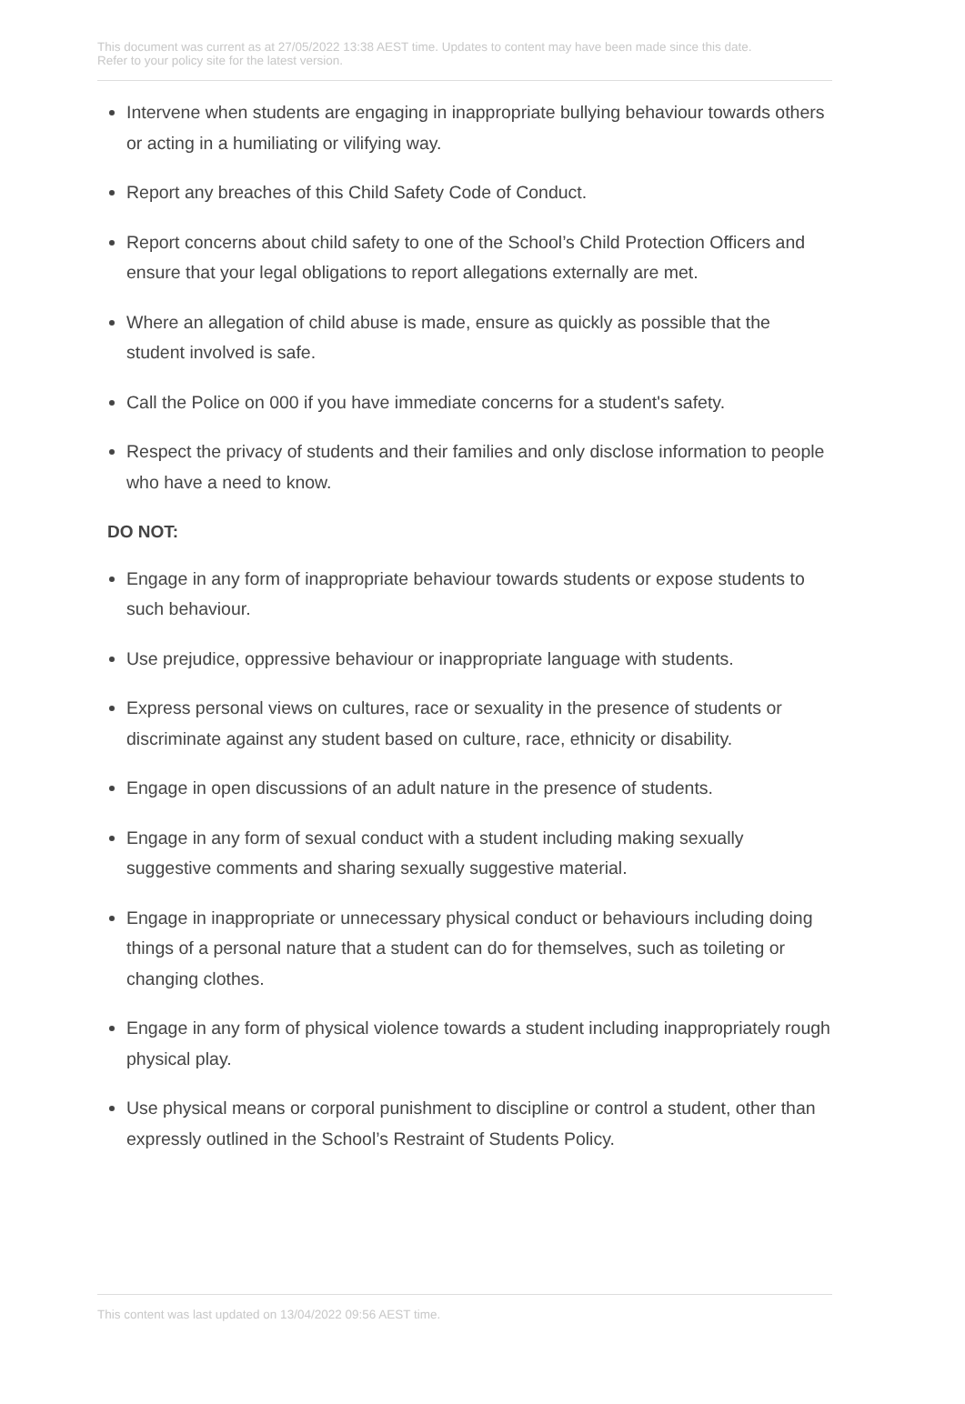This document was current as at 27/05/2022 13:38 AEST time. Updates to content may have been made since this date.
Refer to your policy site for the latest version.
Intervene when students are engaging in inappropriate bullying behaviour towards others or acting in a humiliating or vilifying way.
Report any breaches of this Child Safety Code of Conduct.
Report concerns about child safety to one of the School’s Child Protection Officers and ensure that your legal obligations to report allegations externally are met.
Where an allegation of child abuse is made, ensure as quickly as possible that the student involved is safe.
Call the Police on 000 if you have immediate concerns for a student's safety.
Respect the privacy of students and their families and only disclose information to people who have a need to know.
DO NOT:
Engage in any form of inappropriate behaviour towards students or expose students to such behaviour.
Use prejudice, oppressive behaviour or inappropriate language with students.
Express personal views on cultures, race or sexuality in the presence of students or discriminate against any student based on culture, race, ethnicity or disability.
Engage in open discussions of an adult nature in the presence of students.
Engage in any form of sexual conduct with a student including making sexually suggestive comments and sharing sexually suggestive material.
Engage in inappropriate or unnecessary physical conduct or behaviours including doing things of a personal nature that a student can do for themselves, such as toileting or changing clothes.
Engage in any form of physical violence towards a student including inappropriately rough physical play.
Use physical means or corporal punishment to discipline or control a student, other than expressly outlined in the School’s Restraint of Students Policy.
This content was last updated on 13/04/2022 09:56 AEST time.